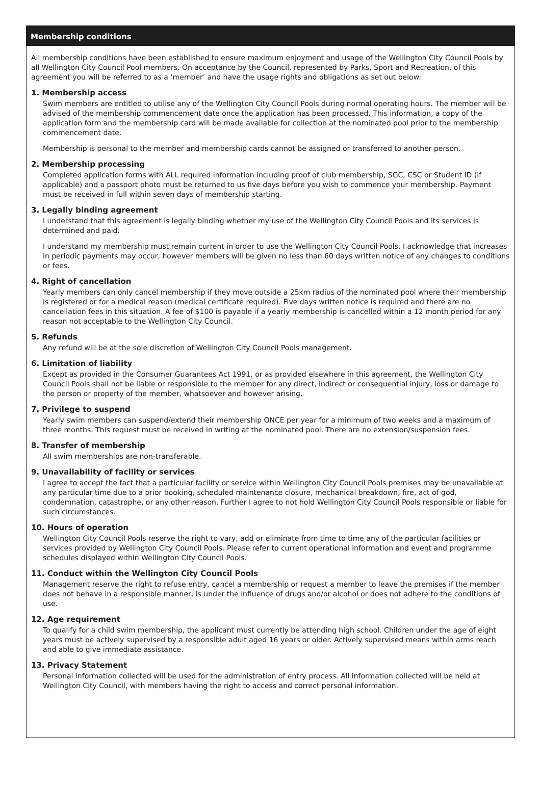Membership conditions
All membership conditions have been established to ensure maximum enjoyment and usage of the Wellington City Council Pools by all Wellington City Council Pool members. On acceptance by the Council, represented by Parks, Sport and Recreation, of this agreement you will be referred to as a ‘member’ and have the usage rights and obligations as set out below:
1. Membership access
Swim members are entitled to utilise any of the Wellington City Council Pools during normal operating hours. The member will be advised of the membership commencement date once the application has been processed. This information, a copy of the application form and the membership card will be made available for collection at the nominated pool prior to the membership commencement date.
Membership is personal to the member and membership cards cannot be assigned or transferred to another person.
2. Membership processing
Completed application forms with ALL required information including proof of club membership, SGC, CSC or Student ID (if applicable) and a passport photo must be returned to us five days before you wish to commence your membership. Payment must be received in full within seven days of membership starting.
3. Legally binding agreement
I understand that this agreement is legally binding whether my use of the Wellington City Council Pools and its services is determined and paid.
I understand my membership must remain current in order to use the Wellington City Council Pools. I acknowledge that increases in periodic payments may occur, however members will be given no less than 60 days written notice of any changes to conditions or fees.
4. Right of cancellation
Yearly members can only cancel membership if they move outside a 25km radius of the nominated pool where their membership is registered or for a medical reason (medical certificate required). Five days written notice is required and there are no cancellation fees in this situation. A fee of $100 is payable if a yearly membership is cancelled within a 12 month period for any reason not acceptable to the Wellington City Council.
5. Refunds
Any refund will be at the sole discretion of Wellington City Council Pools management.
6. Limitation of liability
Except as provided in the Consumer Guarantees Act 1991, or as provided elsewhere in this agreement, the Wellington City Council Pools shall not be liable or responsible to the member for any direct, indirect or consequential injury, loss or damage to the person or property of the member, whatsoever and however arising.
7. Privilege to suspend
Yearly swim members can suspend/extend their membership ONCE per year for a minimum of two weeks and a maximum of three months. This request must be received in writing at the nominated pool. There are no extension/suspension fees.
8. Transfer of membership
All swim memberships are non-transferable.
9. Unavailability of facility or services
I agree to accept the fact that a particular facility or service within Wellington City Council Pools premises may be unavailable at any particular time due to a prior booking, scheduled maintenance closure, mechanical breakdown, fire, act of god, condemnation, catastrophe, or any other reason. Further I agree to not hold Wellington City Council Pools responsible or liable for such circumstances.
10. Hours of operation
Wellington City Council Pools reserve the right to vary, add or eliminate from time to time any of the particular facilities or services provided by Wellington City Council Pools. Please refer to current operational information and event and programme schedules displayed within Wellington City Council Pools.
11. Conduct within the Wellington City Council Pools
Management reserve the right to refuse entry, cancel a membership or request a member to leave the premises if the member does not behave in a responsible manner, is under the influence of drugs and/or alcohol or does not adhere to the conditions of use.
12. Age requirement
To qualify for a child swim membership, the applicant must currently be attending high school. Children under the age of eight years must be actively supervised by a responsible adult aged 16 years or older. Actively supervised means within arms reach and able to give immediate assistance.
13. Privacy Statement
Personal information collected will be used for the administration of entry process. All information collected will be held at Wellington City Council, with members having the right to access and correct personal information.